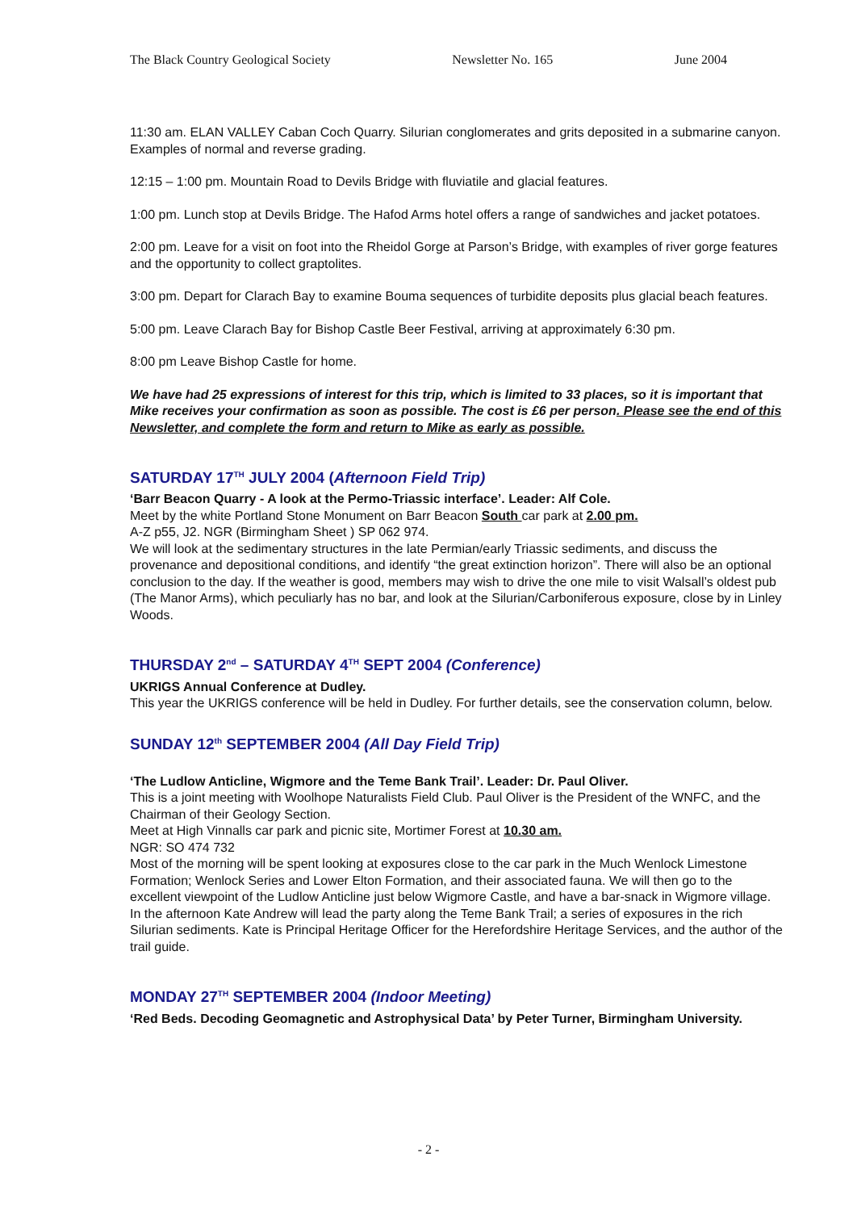The Black Country Geological Society Newsletter No. 165 June 2004
11:30 am. ELAN VALLEY Caban Coch Quarry. Silurian conglomerates and grits deposited in a submarine canyon. Examples of normal and reverse grading.
12:15 – 1:00 pm. Mountain Road to Devils Bridge with fluviatile and glacial features.
1:00 pm. Lunch stop at Devils Bridge. The Hafod Arms hotel offers a range of sandwiches and jacket potatoes.
2:00 pm. Leave for a visit on foot into the Rheidol Gorge at Parson’s Bridge, with examples of river gorge features and the opportunity to collect graptolites.
3:00 pm. Depart for Clarach Bay to examine Bouma sequences of turbidite deposits plus glacial beach features.
5:00 pm. Leave Clarach Bay for Bishop Castle Beer Festival, arriving at approximately 6:30 pm.
8:00 pm Leave Bishop Castle for home.
We have had 25 expressions of interest for this trip, which is limited to 33 places, so it is important that Mike receives your confirmation as soon as possible. The cost is £6 per person. Please see the end of this Newsletter, and complete the form and return to Mike as early as possible.
SATURDAY 17<sup>TH</sup> JULY 2004 (Afternoon Field Trip)
‘Barr Beacon Quarry - A look at the Permo-Triassic interface’. Leader: Alf Cole.
Meet by the white Portland Stone Monument on Barr Beacon South car park at 2.00 pm.
A-Z p55, J2. NGR (Birmingham Sheet ) SP 062 974.
We will look at the sedimentary structures in the late Permian/early Triassic sediments, and discuss the provenance and depositional conditions, and identify “the great extinction horizon”. There will also be an optional conclusion to the day. If the weather is good, members may wish to drive the one mile to visit Walsall’s oldest pub (The Manor Arms), which peculiarly has no bar, and look at the Silurian/Carboniferous exposure, close by in Linley Woods.
THURSDAY 2<sup>nd</sup> – SATURDAY 4<sup>TH</sup> SEPT 2004 (Conference)
UKRIGS Annual Conference at Dudley.
This year the UKRIGS conference will be held in Dudley. For further details, see the conservation column, below.
SUNDAY 12<sup>th</sup> SEPTEMBER 2004 (All Day Field Trip)
‘The Ludlow Anticline, Wigmore and the Teme Bank Trail’. Leader: Dr. Paul Oliver.
This is a joint meeting with Woolhope Naturalists Field Club. Paul Oliver is the President of the WNFC, and the Chairman of their Geology Section.
Meet at High Vinnalls car park and picnic site, Mortimer Forest at 10.30 am.
NGR: SO 474 732
Most of the morning will be spent looking at exposures close to the car park in the Much Wenlock Limestone Formation; Wenlock Series and Lower Elton Formation, and their associated fauna. We will then go to the excellent viewpoint of the Ludlow Anticline just below Wigmore Castle, and have a bar-snack in Wigmore village.
In the afternoon Kate Andrew will lead the party along the Teme Bank Trail; a series of exposures in the rich Silurian sediments. Kate is Principal Heritage Officer for the Herefordshire Heritage Services, and the author of the trail guide.
MONDAY 27<sup>TH</sup> SEPTEMBER 2004 (Indoor Meeting)
‘Red Beds. Decoding Geomagnetic and Astrophysical Data’ by Peter Turner, Birmingham University.
- 2 -